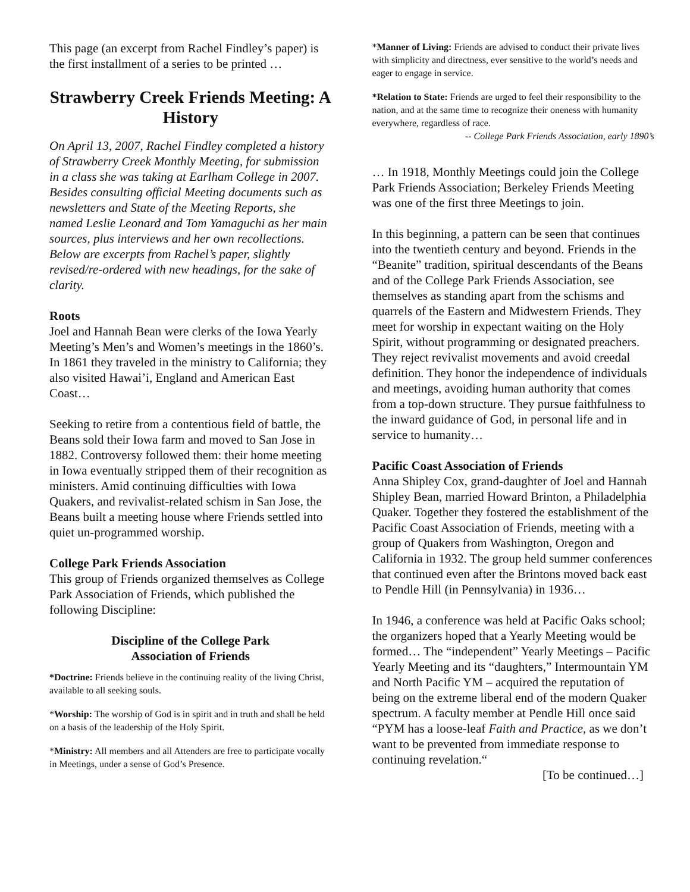This page (an excerpt from Rachel Findley’s paper) is the first installment of a series to be printed …
Strawberry Creek Friends Meeting: A History
On April 13, 2007, Rachel Findley completed a history of Strawberry Creek Monthly Meeting, for submission in a class she was taking at Earlham College in 2007. Besides consulting official Meeting documents such as newsletters and State of the Meeting Reports, she named Leslie Leonard and Tom Yamaguchi as her main sources, plus interviews and her own recollections. Below are excerpts from Rachel’s paper, slightly revised/re-ordered with new headings, for the sake of clarity.
Roots
Joel and Hannah Bean were clerks of the Iowa Yearly Meeting’s Men’s and Women’s meetings in the 1860’s. In 1861 they traveled in the ministry to California; they also visited Hawai’i, England and American East Coast…
Seeking to retire from a contentious field of battle, the Beans sold their Iowa farm and moved to San Jose in 1882. Controversy followed them: their home meeting in Iowa eventually stripped them of their recognition as ministers. Amid continuing difficulties with Iowa Quakers, and revivalist-related schism in San Jose, the Beans built a meeting house where Friends settled into quiet un-programmed worship.
College Park Friends Association
This group of Friends organized themselves as College Park Association of Friends, which published the following Discipline:
Discipline of the College Park
Association of Friends
*Doctrine: Friends believe in the continuing reality of the living Christ, available to all seeking souls.
*Worship: The worship of God is in spirit and in truth and shall be held on a basis of the leadership of the Holy Spirit.
*Ministry: All members and all Attenders are free to participate vocally in Meetings, under a sense of God’s Presence.
*Manner of Living: Friends are advised to conduct their private lives with simplicity and directness, ever sensitive to the world’s needs and eager to engage in service.
*Relation to State: Friends are urged to feel their responsibility to the nation, and at the same time to recognize their oneness with humanity everywhere, regardless of race.
-- College Park Friends Association, early 1890’s
… In 1918, Monthly Meetings could join the College Park Friends Association; Berkeley Friends Meeting was one of the first three Meetings to join.
In this beginning, a pattern can be seen that continues into the twentieth century and beyond. Friends in the “Beanite” tradition, spiritual descendants of the Beans and of the College Park Friends Association, see themselves as standing apart from the schisms and quarrels of the Eastern and Midwestern Friends. They meet for worship in expectant waiting on the Holy Spirit, without programming or designated preachers. They reject revivalist movements and avoid creedal definition. They honor the independence of individuals and meetings, avoiding human authority that comes from a top-down structure. They pursue faithfulness to the inward guidance of God, in personal life and in service to humanity…
Pacific Coast Association of Friends
Anna Shipley Cox, grand-daughter of Joel and Hannah Shipley Bean, married Howard Brinton, a Philadelphia Quaker. Together they fostered the establishment of the Pacific Coast Association of Friends, meeting with a group of Quakers from Washington, Oregon and California in 1932. The group held summer conferences that continued even after the Brintons moved back east to Pendle Hill (in Pennsylvania) in 1936…
In 1946, a conference was held at Pacific Oaks school; the organizers hoped that a Yearly Meeting would be formed… The “independent” Yearly Meetings – Pacific Yearly Meeting and its “daughters,” Intermountain YM and North Pacific YM – acquired the reputation of being on the extreme liberal end of the modern Quaker spectrum. A faculty member at Pendle Hill once said “PYM has a loose-leaf Faith and Practice, as we don’t want to be prevented from immediate response to continuing revelation.“
[To be continued…]